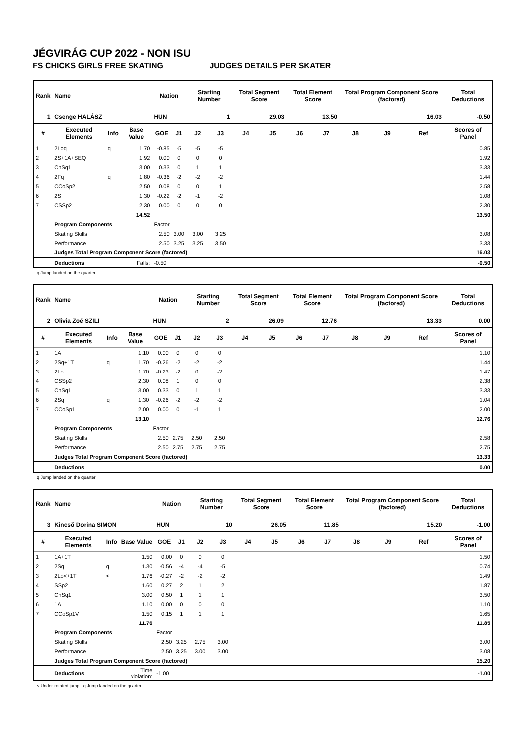JÉGVIRÁG CUP 2022 - NON ISU
FS CHICKS GIRLS FREE SKATING JUDGES DETAILS PER SKATER
| Rank | Name | | | Nation | | Starting Number | | Total Segment Score | | Total Element Score | | Total Program Component Score (factored) | | | Total Deductions |
| --- | --- | --- | --- | --- | --- | --- | --- | --- | --- | --- | --- | --- | --- | --- | --- |
| 1 | Csenge HALÁSZ | | | HUN | | 1 | | 29.03 | | 13.50 | | 16.03 | | | -0.50 |
| # | Executed Elements | Info | Base Value | GOE | J1 | J2 | J3 | J4 | J5 | J6 | J7 | J8 | J9 | Ref | Scores of Panel |
| 1 | 2Loq | q | 1.70 | -0.85 | -5 | -5 | -5 | | | | | | | | 0.85 |
| 2 | 2S+1A+SEQ | | 1.92 | 0.00 | 0 | 0 | 0 | | | | | | | | 1.92 |
| 3 | ChSq1 | | 3.00 | 0.33 | 0 | 1 | 1 | | | | | | | | 3.33 |
| 4 | 2Fq | q | 1.80 | -0.36 | -2 | -2 | -2 | | | | | | | | 1.44 |
| 5 | CCoSp2 | | 2.50 | 0.08 | 0 | 0 | 1 | | | | | | | | 2.58 |
| 6 | 2S | | 1.30 | -0.22 | -2 | -1 | -2 | | | | | | | | 1.08 |
| 7 | CSSp2 | | 2.30 | 0.00 | 0 | 0 | 0 | | | | | | | | 2.30 |
| | | | 14.52 | | | | | | | | | | | | 13.50 |
| | Program Components | | | Factor | | | | | | | | | | | |
| | Skating Skills | | | 2.50 | 3.00 | 3.00 | 3.25 | | | | | | | | 3.08 |
| | Performance | | | 2.50 | 3.25 | 3.25 | 3.50 | | | | | | | | 3.33 |
| | Judges Total Program Component Score (factored) | | | | | | | | | | | | | | 16.03 |
| | Deductions | | Falls: | -0.50 | | | | | | | | | | | -0.50 |
q Jump landed on the quarter
| Rank | Name | | | Nation | | Starting Number | | Total Segment Score | | Total Element Score | | Total Program Component Score (factored) | | | Total Deductions |
| --- | --- | --- | --- | --- | --- | --- | --- | --- | --- | --- | --- | --- | --- | --- | --- |
| 2 | Olivia Zoé SZILI | | | HUN | | 2 | | 26.09 | | 12.76 | | 13.33 | | | 0.00 |
| # | Executed Elements | Info | Base Value | GOE | J1 | J2 | J3 | J4 | J5 | J6 | J7 | J8 | J9 | Ref | Scores of Panel |
| 1 | 1A | | 1.10 | 0.00 | 0 | 0 | 0 | | | | | | | | 1.10 |
| 2 | 2Sq+1T | q | 1.70 | -0.26 | -2 | -2 | -2 | | | | | | | | 1.44 |
| 3 | 2Lo | | 1.70 | -0.23 | -2 | 0 | -2 | | | | | | | | 1.47 |
| 4 | CSSp2 | | 2.30 | 0.08 | 1 | 0 | 0 | | | | | | | | 2.38 |
| 5 | ChSq1 | | 3.00 | 0.33 | 0 | 1 | 1 | | | | | | | | 3.33 |
| 6 | 2Sq | q | 1.30 | -0.26 | -2 | -2 | -2 | | | | | | | | 1.04 |
| 7 | CCoSp1 | | 2.00 | 0.00 | 0 | -1 | 1 | | | | | | | | 2.00 |
| | | | 13.10 | | | | | | | | | | | | 12.76 |
| | Program Components | | | Factor | | | | | | | | | | | |
| | Skating Skills | | | 2.50 | 2.75 | 2.50 | 2.50 | | | | | | | | 2.58 |
| | Performance | | | 2.50 | 2.75 | 2.75 | 2.75 | | | | | | | | 2.75 |
| | Judges Total Program Component Score (factored) | | | | | | | | | | | | | | 13.33 |
| | Deductions | | | | | | | | | | | | | | 0.00 |
q Jump landed on the quarter
| Rank | Name | | | Nation | | Starting Number | | Total Segment Score | | Total Element Score | | Total Program Component Score (factored) | | | Total Deductions |
| --- | --- | --- | --- | --- | --- | --- | --- | --- | --- | --- | --- | --- | --- | --- | --- |
| 3 | Kincsõ Dorina SIMON | | | HUN | | 10 | | 26.05 | | 11.85 | | 15.20 | | | -1.00 |
| # | Executed Elements | Info | Base Value | GOE | J1 | J2 | J3 | J4 | J5 | J6 | J7 | J8 | J9 | Ref | Scores of Panel |
| 1 | 1A+1T | | 1.50 | 0.00 | 0 | 0 | 0 | | | | | | | | 1.50 |
| 2 | 2Sq | q | 1.30 | -0.56 | -4 | -4 | -5 | | | | | | | | 0.74 |
| 3 | 2Lo<+1T | < | 1.76 | -0.27 | -2 | -2 | -2 | | | | | | | | 1.49 |
| 4 | SSp2 | | 1.60 | 0.27 | 2 | 1 | 2 | | | | | | | | 1.87 |
| 5 | ChSq1 | | 3.00 | 0.50 | 1 | 1 | 1 | | | | | | | | 3.50 |
| 6 | 1A | | 1.10 | 0.00 | 0 | 0 | 0 | | | | | | | | 1.10 |
| 7 | CCoSp1V | | 1.50 | 0.15 | 1 | 1 | 1 | | | | | | | | 1.65 |
| | | | 11.76 | | | | | | | | | | | | 11.85 |
| | Program Components | | | Factor | | | | | | | | | | | |
| | Skating Skills | | | 2.50 | 3.25 | 2.75 | 3.00 | | | | | | | | 3.00 |
| | Performance | | | 2.50 | 3.25 | 3.00 | 3.00 | | | | | | | | 3.08 |
| | Judges Total Program Component Score (factored) | | | | | | | | | | | | | | 15.20 |
| | Deductions | | Time violation: | -1.00 | | | | | | | | | | | -1.00 |
< Under-rotated jump q Jump landed on the quarter